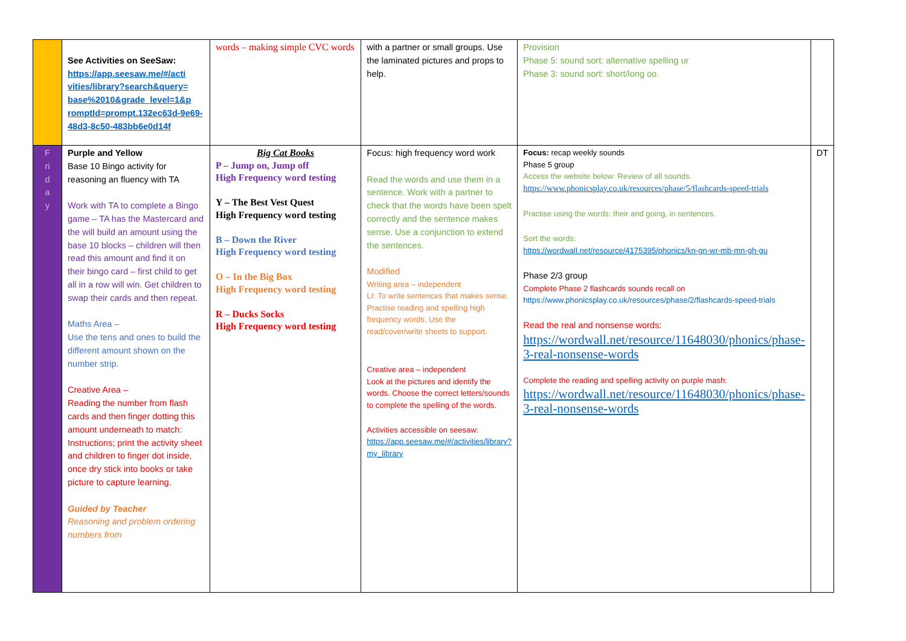| | See Activities on SeeSaw: https://app.seesaw.me/#/acti vities/library?search&query= base%2010&grade_level=1&p romptId=prompt.132ec63d-9e69-48d3-8c50-483bb6e0d14f | words – making simple CVC words | with a partner or small groups. Use the laminated pictures and props to help. | Provision Phase 5: sound sort: alternative spelling ur Phase 3: sound sort: short/long oo. | |
| F ri d a y | Purple and Yellow Base 10 Bingo activity for reasoning an fluency with TA Work with TA to complete a Bingo game – TA has the Mastercard and the will build an amount using the base 10 blocks – children will then read this amount and find it on their bingo card – first child to get all in a row will win. Get children to swap their cards and then repeat. Maths Area – Use the tens and ones to build the different amount shown on the number strip. Creative Area – Reading the number from flash cards and then finger dotting this amount underneath to match: Instructions; print the activity sheet and children to finger dot inside, once dry stick into books or take picture to capture learning. Guided by Teacher Reasoning and problem ordering numbers from | Big Cat Books P – Jump on, Jump off High Frequency word testing Y – The Best Vest Quest High Frequency word testing B – Down the River High Frequency word testing O – In the Big Box High Frequency word testing R – Ducks Socks High Frequency word testing | Focus: high frequency word work Read the words and use them in a sentence. Work with a partner to check that the words have been spelt correctly and the sentence makes sense. Use a conjunction to extend the sentences. Modified Writing area – independent LI: To write sentences that makes sense. Practise reading and spelling high frequency words. Use the read/cover/write sheets to support. Creative area – independent Look at the pictures and identify the words. Choose the correct letters/sounds to complete the spelling of the words. Activities accessible on seesaw: https://app.seesaw.me/#/activities/library?my_library | Focus: recap weekly sounds Phase 5 group Access the website below: Review of all sounds. https://www.phonicsplay.co.uk/resources/phase/5/flashcards-speed-trials Practise using the words: their and going, in sentences. Sort the words: https://wordwall.net/resource/4175395/phonics/kn-gn-wr-mb-mn-gh-gu Phase 2/3 group Complete Phase 2 flashcards sounds recall on https://www.phonicsplay.co.uk/resources/phase/2/flashcards-speed-trials Read the real and nonsense words: https://wordwall.net/resource/11648030/phonics/phase-3-real-nonsense-words Complete the reading and spelling activity on purple mash: https://wordwall.net/resource/11648030/phonics/phase-3-real-nonsense-words | DT |